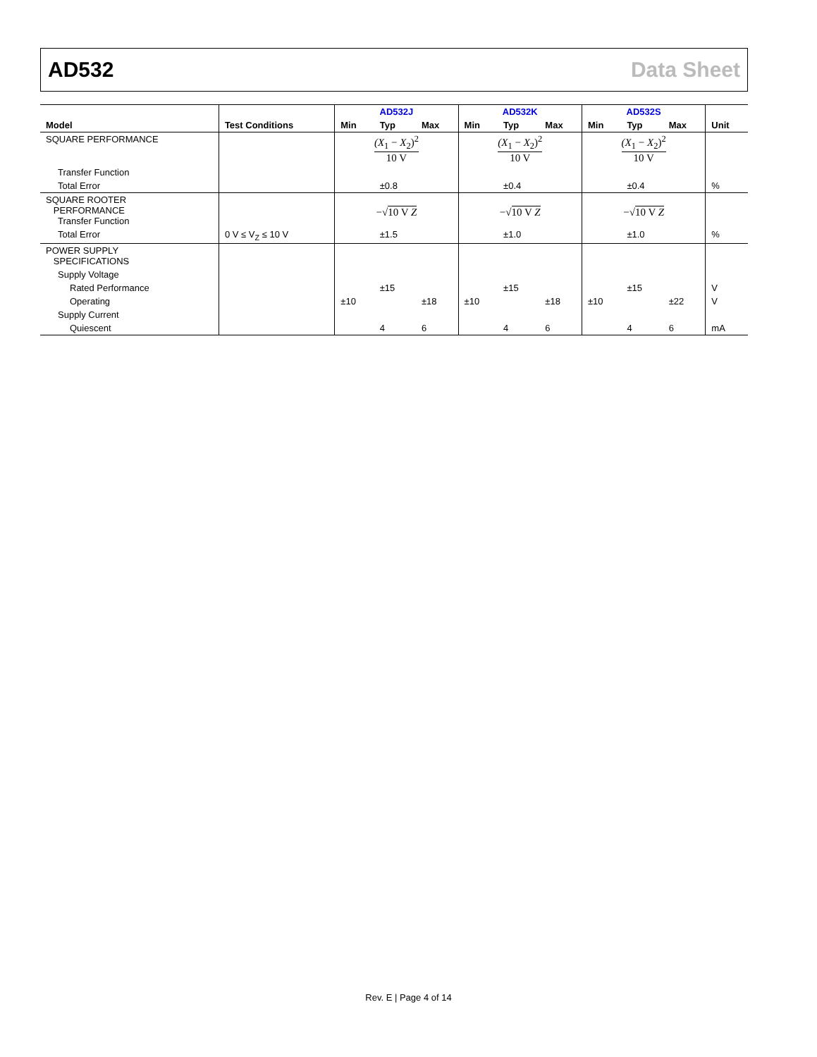AD532 Data Sheet
| | | AD532J | | | AD532K | | | AD532S | | | |
| --- | --- | --- | --- | --- | --- | --- | --- | --- | --- | --- | --- |
| Model | Test Conditions | Min | Typ | Max | Min | Typ | Max | Min | Typ | Max | Unit |
| SQUARE PERFORMANCE | | (X<sub>1</sub> − X<sub>2</sub>)<sup>2</sup> 10 V | | | (X<sub>1</sub> − X<sub>2</sub>)<sup>2</sup> 10 V | | | (X<sub>1</sub> − X<sub>2</sub>)<sup>2</sup> 10 V | | | |
| Transfer Function | | | | | | | | | | | |
| Total Error | | | ±0.8 | | | ±0.4 | | | ±0.4 | | % |
| SQUARE ROOTER PERFORMANCE Transfer Function | | −√ 10 V Z | | | −√ 10 V Z | | | −√ 10 V Z | | | |
| Total Error | 0 V ≤ V<sub>Z</sub> ≤ 10 V | | ±1.5 | | | ±1.0 | | | ±1.0 | | % |
| POWER SUPPLY SPECIFICATIONS | | | | | | | | | | | |
| Supply Voltage | | | | | | | | | | | |
| Rated Performance | | | ±15 | | | ±15 | | | ±15 | | V |
| Operating | | ±10 | | ±18 | ±10 | | ±18 | ±10 | | ±22 | V |
| Supply Current | | | | | | | | | | | |
| Quiescent | | | 4 | 6 | | 4 | 6 | | 4 | 6 | mA |
Rev. E | Page 4 of 14